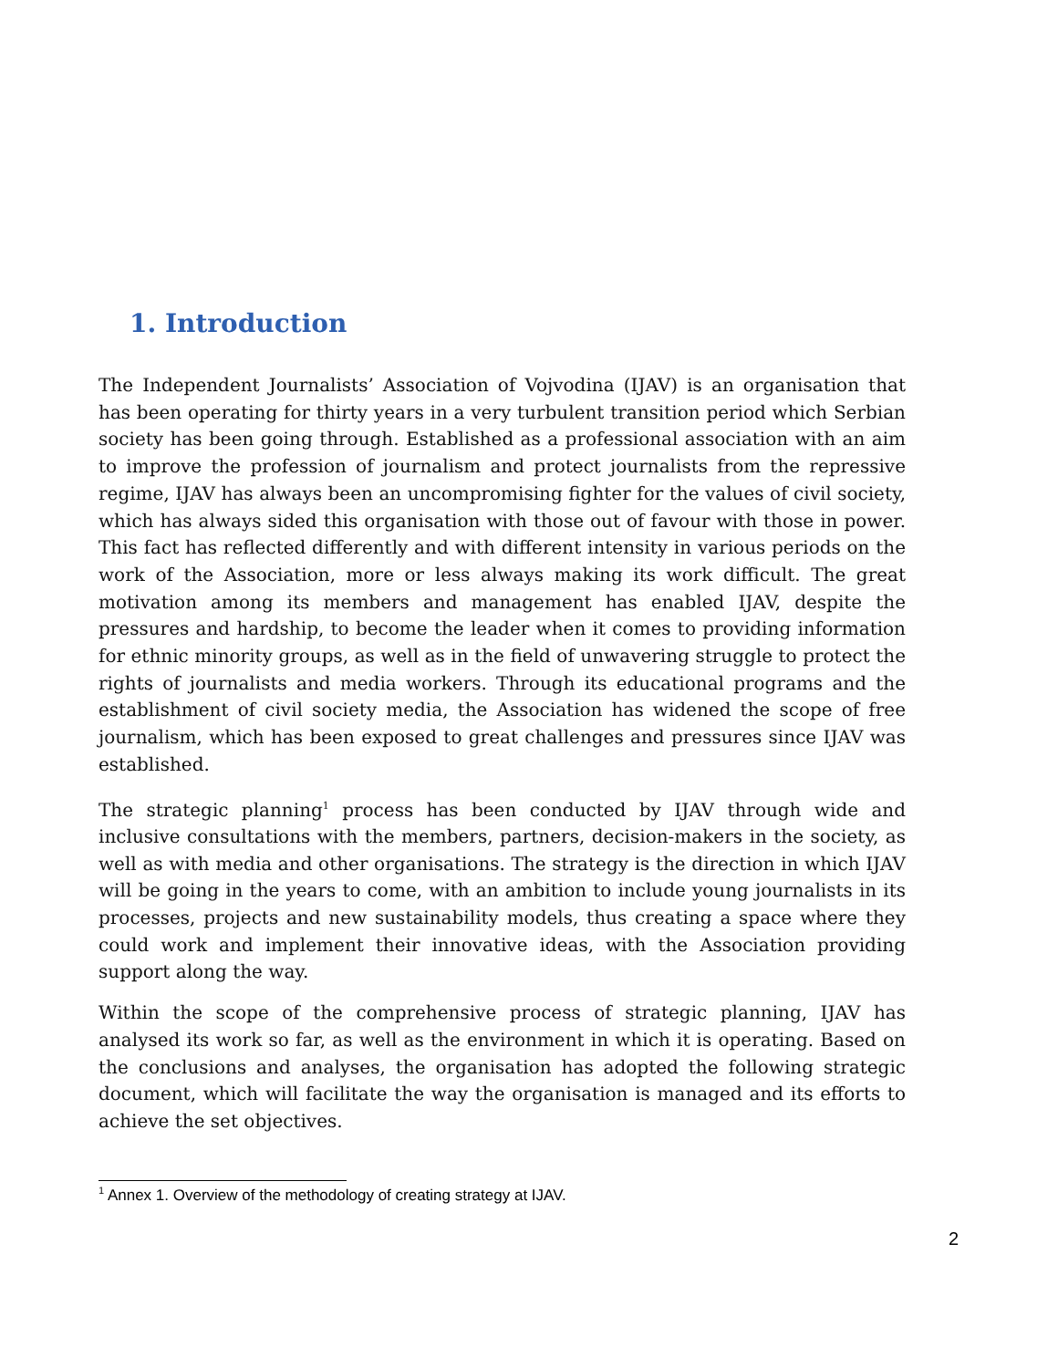1. Introduction
The Independent Journalists’ Association of Vojvodina (IJAV) is an organisation that has been operating for thirty years in a very turbulent transition period which Serbian society has been going through. Established as a professional association with an aim to improve the profession of journalism and protect journalists from the repressive regime, IJAV has always been an uncompromising fighter for the values of civil society, which has always sided this organisation with those out of favour with those in power. This fact has reflected differently and with different intensity in various periods on the work of the Association, more or less always making its work difficult. The great motivation among its members and management has enabled IJAV, despite the pressures and hardship, to become the leader when it comes to providing information for ethnic minority groups, as well as in the field of unwavering struggle to protect the rights of journalists and media workers. Through its educational programs and the establishment of civil society media, the Association has widened the scope of free journalism, which has been exposed to great challenges and pressures since IJAV was established.
The strategic planning<sup>1</sup> process has been conducted by IJAV through wide and inclusive consultations with the members, partners, decision-makers in the society, as well as with media and other organisations. The strategy is the direction in which IJAV will be going in the years to come, with an ambition to include young journalists in its processes, projects and new sustainability models, thus creating a space where they could work and implement their innovative ideas, with the Association providing support along the way.
Within the scope of the comprehensive process of strategic planning, IJAV has analysed its work so far, as well as the environment in which it is operating. Based on the conclusions and analyses, the organisation has adopted the following strategic document, which will facilitate the way the organisation is managed and its efforts to achieve the set objectives.
<sup>1</sup> Annex 1. Overview of the methodology of creating strategy at IJAV.
2